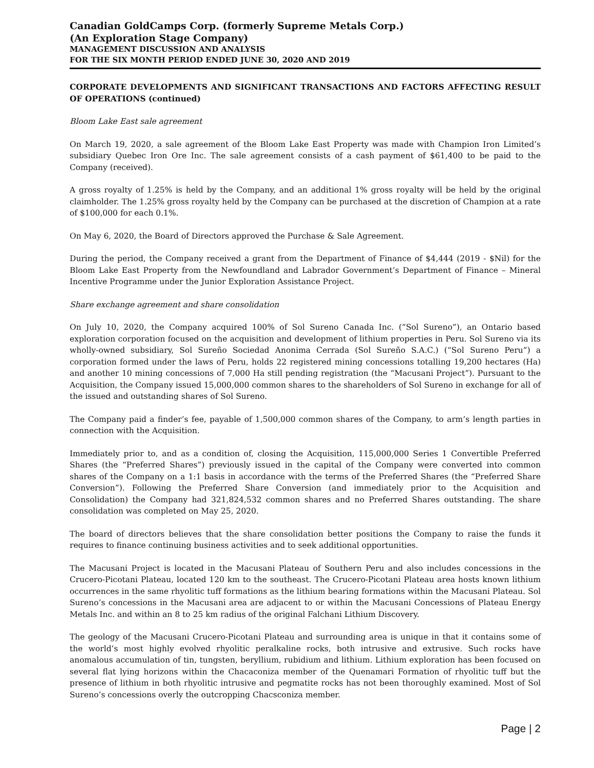Canadian GoldCamps Corp. (formerly Supreme Metals Corp.)
(An Exploration Stage Company)
MANAGEMENT DISCUSSION AND ANALYSIS
FOR THE SIX MONTH PERIOD ENDED JUNE 30, 2020 AND 2019
CORPORATE DEVELOPMENTS AND SIGNIFICANT TRANSACTIONS AND FACTORS AFFECTING RESULT OF OPERATIONS (continued)
Bloom Lake East sale agreement
On March 19, 2020, a sale agreement of the Bloom Lake East Property was made with Champion Iron Limited’s subsidiary Quebec Iron Ore Inc. The sale agreement consists of a cash payment of $61,400 to be paid to the Company (received).
A gross royalty of 1.25% is held by the Company, and an additional 1% gross royalty will be held by the original claimholder. The 1.25% gross royalty held by the Company can be purchased at the discretion of Champion at a rate of $100,000 for each 0.1%.
On May 6, 2020, the Board of Directors approved the Purchase & Sale Agreement.
During the period, the Company received a grant from the Department of Finance of $4,444 (2019 - $Nil) for the Bloom Lake East Property from the Newfoundland and Labrador Government’s Department of Finance – Mineral Incentive Programme under the Junior Exploration Assistance Project.
Share exchange agreement and share consolidation
On July 10, 2020, the Company acquired 100% of Sol Sureno Canada Inc. (“Sol Sureno”), an Ontario based exploration corporation focused on the acquisition and development of lithium properties in Peru. Sol Sureno via its wholly-owned subsidiary, Sol Sureño Sociedad Anonima Cerrada (Sol Sureño S.A.C.) (“Sol Sureno Peru”) a corporation formed under the laws of Peru, holds 22 registered mining concessions totalling 19,200 hectares (Ha) and another 10 mining concessions of 7,000 Ha still pending registration (the “Macusani Project”). Pursuant to the Acquisition, the Company issued 15,000,000 common shares to the shareholders of Sol Sureno in exchange for all of the issued and outstanding shares of Sol Sureno.
The Company paid a finder’s fee, payable of 1,500,000 common shares of the Company, to arm’s length parties in connection with the Acquisition.
Immediately prior to, and as a condition of, closing the Acquisition, 115,000,000 Series 1 Convertible Preferred Shares (the “Preferred Shares”) previously issued in the capital of the Company were converted into common shares of the Company on a 1:1 basis in accordance with the terms of the Preferred Shares (the “Preferred Share Conversion”). Following the Preferred Share Conversion (and immediately prior to the Acquisition and Consolidation) the Company had 321,824,532 common shares and no Preferred Shares outstanding. The share consolidation was completed on May 25, 2020.
The board of directors believes that the share consolidation better positions the Company to raise the funds it requires to finance continuing business activities and to seek additional opportunities.
The Macusani Project is located in the Macusani Plateau of Southern Peru and also includes concessions in the Crucero-Picotani Plateau, located 120 km to the southeast. The Crucero-Picotani Plateau area hosts known lithium occurrences in the same rhyolitic tuff formations as the lithium bearing formations within the Macusani Plateau. Sol Sureno’s concessions in the Macusani area are adjacent to or within the Macusani Concessions of Plateau Energy Metals Inc. and within an 8 to 25 km radius of the original Falchani Lithium Discovery.
The geology of the Macusani Crucero-Picotani Plateau and surrounding area is unique in that it contains some of the world’s most highly evolved rhyolitic peralkaline rocks, both intrusive and extrusive. Such rocks have anomalous accumulation of tin, tungsten, beryllium, rubidium and lithium. Lithium exploration has been focused on several flat lying horizons within the Chacaconiza member of the Quenamari Formation of rhyolitic tuff but the presence of lithium in both rhyolitic intrusive and pegmatite rocks has not been thoroughly examined. Most of Sol Sureno’s concessions overly the outcropping Chacsconiza member.
Page | 2